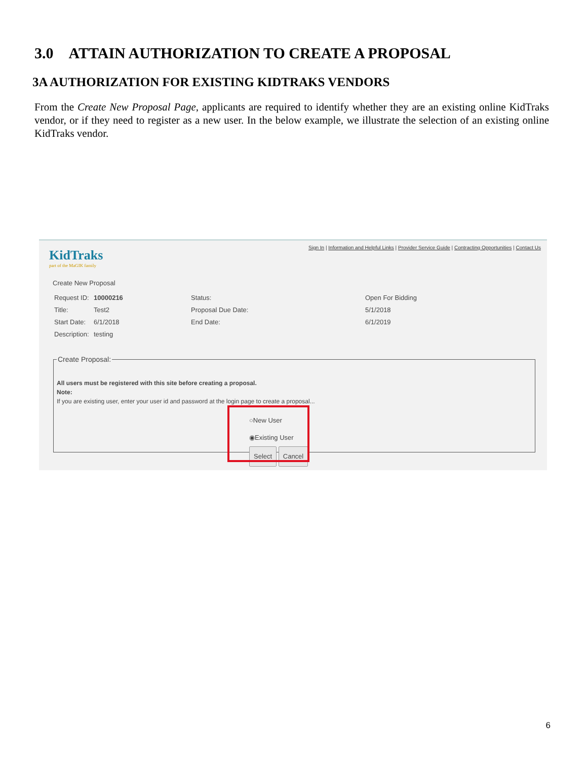3.0 ATTAIN AUTHORIZATION TO CREATE A PROPOSAL
3A AUTHORIZATION FOR EXISTING KIDTRAKS VENDORS
From the Create New Proposal Page, applicants are required to identify whether they are an existing online KidTraks vendor, or if they need to register as a new user. In the below example, we illustrate the selection of an existing online KidTraks vendor.
Sign In | Information and Helpful Links | Provider Service Guide | Contracting Opportunities | Contact Us
KidTraks
part of the MaGIK family
Create New Proposal
| Request ID: | 10000216 | Status: | Open For Bidding |
| Title: | Test2 | Proposal Due Date: | 5/1/2018 |
| Start Date: | 6/1/2018 | End Date: | 6/1/2019 |
| Description: | testing | | |
Create Proposal:
All users must be registered with this site before creating a proposal.
Note:
If you are existing user, enter your user id and password at the login page to create a proposal...
○New User
◉Existing User
Select Cancel
6